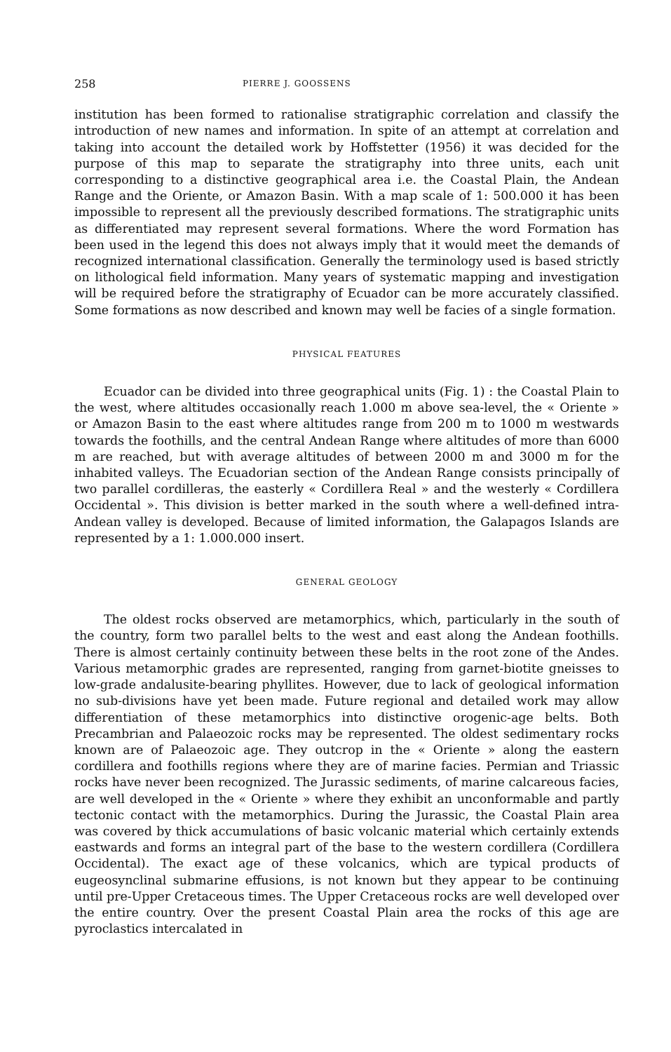258 PIERRE J. GOOSSENS
institution has been formed to rationalise stratigraphic correlation and classify the introduction of new names and information. In spite of an attempt at correlation and taking into account the detailed work by Hoffstetter (1956) it was decided for the purpose of this map to separate the stratigraphy into three units, each unit corresponding to a distinctive geographical area i.e. the Coastal Plain, the Andean Range and the Oriente, or Amazon Basin. With a map scale of 1: 500.000 it has been impossible to represent all the previously described formations. The stratigraphic units as differentiated may represent several formations. Where the word Formation has been used in the legend this does not always imply that it would meet the demands of recognized international classification. Generally the terminology used is based strictly on lithological field information. Many years of systematic mapping and investigation will be required before the stratigraphy of Ecuador can be more accurately classified. Some formations as now described and known may well be facies of a single formation.
PHYSICAL FEATURES
Ecuador can be divided into three geographical units (Fig. 1) : the Coastal Plain to the west, where altitudes occasionally reach 1.000 m above sea-level, the « Oriente » or Amazon Basin to the east where altitudes range from 200 m to 1000 m westwards towards the foothills, and the central Andean Range where altitudes of more than 6000 m are reached, but with average altitudes of between 2000 m and 3000 m for the inhabited valleys. The Ecuadorian section of the Andean Range consists principally of two parallel cordilleras, the easterly « Cordillera Real » and the westerly « Cordillera Occidental ». This division is better marked in the south where a well-defined intra-Andean valley is developed. Because of limited information, the Galapagos Islands are represented by a 1: 1.000.000 insert.
GENERAL GEOLOGY
The oldest rocks observed are metamorphics, which, particularly in the south of the country, form two parallel belts to the west and east along the Andean foothills. There is almost certainly continuity between these belts in the root zone of the Andes. Various metamorphic grades are represented, ranging from garnet-biotite gneisses to low-grade andalusite-bearing phyllites. However, due to lack of geological information no sub-divisions have yet been made. Future regional and detailed work may allow differentiation of these metamorphics into distinctive orogenic-age belts. Both Precambrian and Palaeozoic rocks may be represented. The oldest sedimentary rocks known are of Palaeozoic age. They outcrop in the « Oriente » along the eastern cordillera and foothills regions where they are of marine facies. Permian and Triassic rocks have never been recognized. The Jurassic sediments, of marine calcareous facies, are well developed in the « Oriente » where they exhibit an unconformable and partly tectonic contact with the metamorphics. During the Jurassic, the Coastal Plain area was covered by thick accumulations of basic volcanic material which certainly extends eastwards and forms an integral part of the base to the western cordillera (Cordillera Occidental). The exact age of these volcanics, which are typical products of eugeosynclinal submarine effusions, is not known but they appear to be continuing until pre-Upper Cretaceous times. The Upper Cretaceous rocks are well developed over the entire country. Over the present Coastal Plain area the rocks of this age are pyroclastics intercalated in